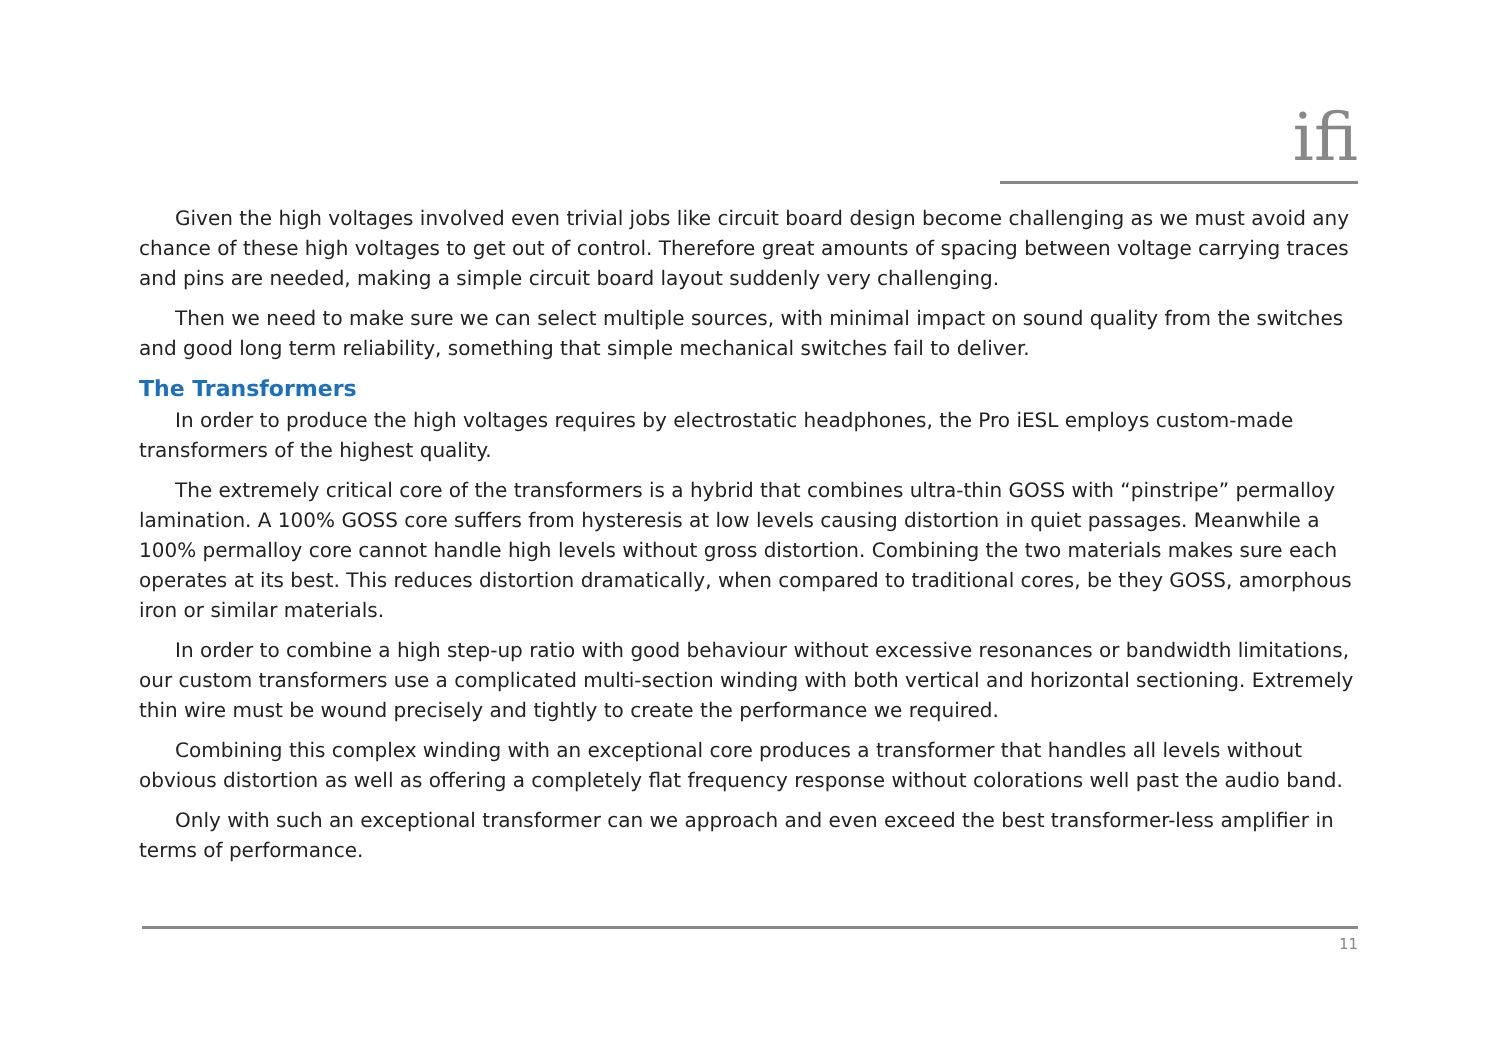ifi
Given the high voltages involved even trivial jobs like circuit board design become challenging as we must avoid any chance of these high voltages to get out of control. Therefore great amounts of spacing between voltage carrying traces and pins are needed, making a simple circuit board layout suddenly very challenging.
Then we need to make sure we can select multiple sources, with minimal impact on sound quality from the switches and good long term reliability, something that simple mechanical switches fail to deliver.
The Transformers
In order to produce the high voltages requires by electrostatic headphones, the Pro iESL employs custom-made transformers of the highest quality.
The extremely critical core of the transformers is a hybrid that combines ultra-thin GOSS with “pinstripe” permalloy lamination. A 100% GOSS core suffers from hysteresis at low levels causing distortion in quiet passages. Meanwhile a 100% permalloy core cannot handle high levels without gross distortion. Combining the two materials makes sure each operates at its best. This reduces distortion dramatically, when compared to traditional cores, be they GOSS, amorphous iron or similar materials.
In order to combine a high step-up ratio with good behaviour without excessive resonances or bandwidth limitations, our custom transformers use a complicated multi-section winding with both vertical and horizontal sectioning. Extremely thin wire must be wound precisely and tightly to create the performance we required.
Combining this complex winding with an exceptional core produces a transformer that handles all levels without obvious distortion as well as offering a completely flat frequency response without colorations well past the audio band.
Only with such an exceptional transformer can we approach and even exceed the best transformer-less amplifier in terms of performance.
11